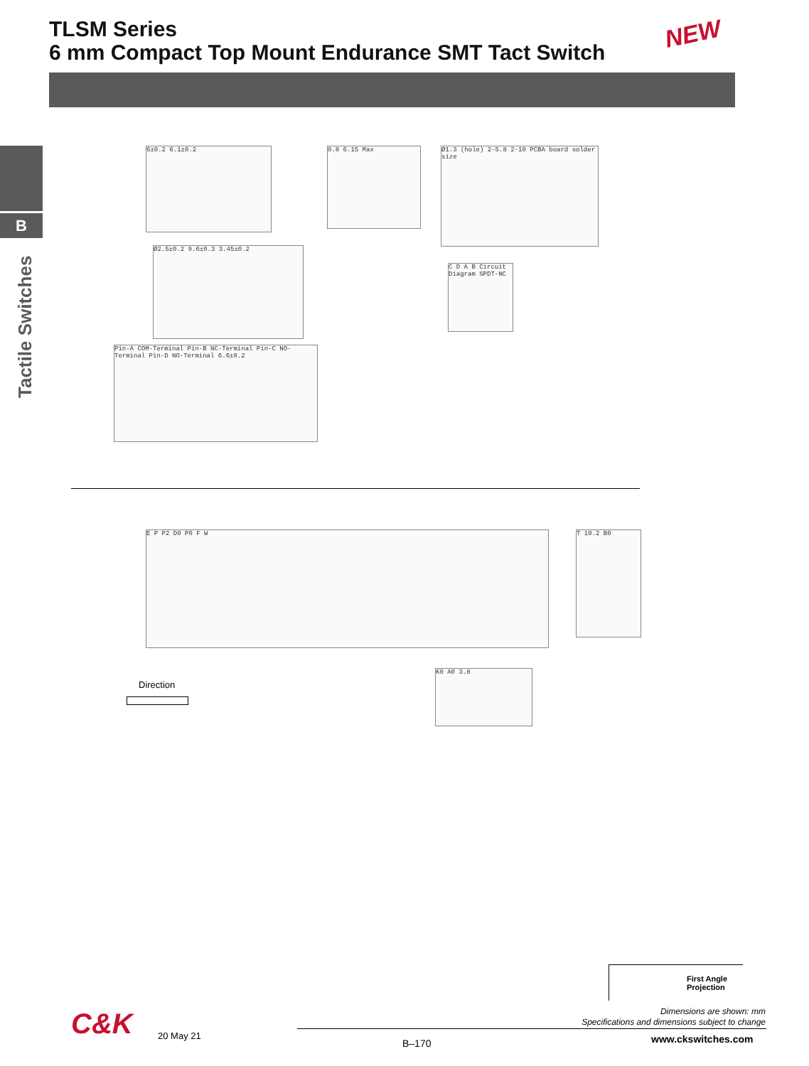TLSM Series
6 mm Compact Top Mount Endurance SMT Tact Switch
NEW
B
Tactile Switches
6±0.2 6.1±0.2 0.8 6.15 Max
Ø1.3 (hole) 2-5.8 2-10 PCBA board solder size
Ø2.5±0.2 9.6±0.3 3.45±0.2
C D A B Circuit Diagram SPDT-NC
Pin-A COM-Terminal Pin-B NC-Terminal Pin-C NO-Terminal Pin-D NO-Terminal 6.6±0.2
E P P2 D0 P0 F W T 10.2 B0
Direction
K0 A0 3.8
First Angle
Projection
Dimensions are shown: mm
Specifications and dimensions subject to change
C&K 20 May 21
B–170 www.ckswitches.com